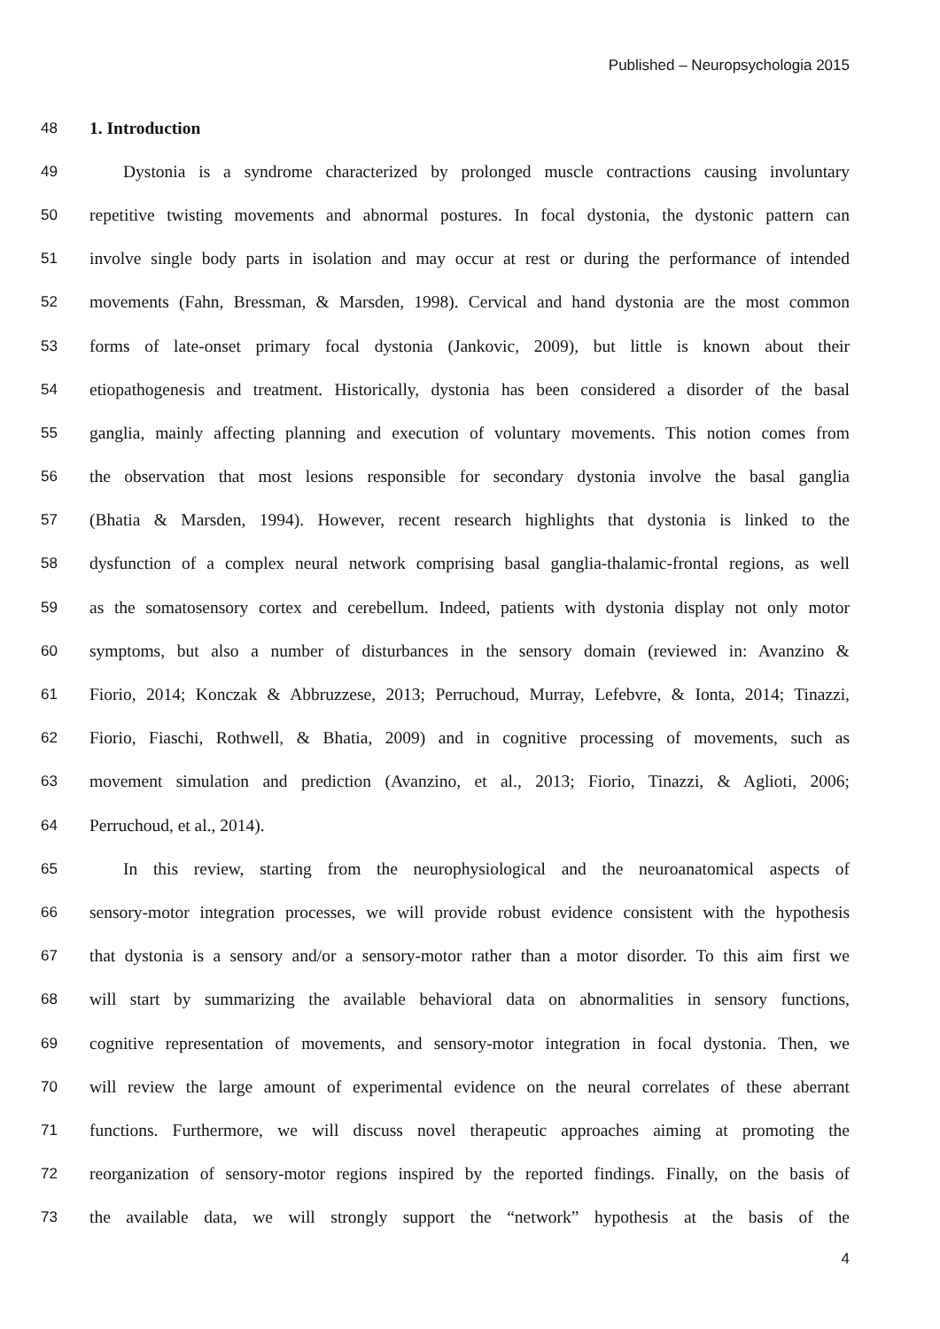Published – Neuropsychologia 2015
48 1. Introduction
49 Dystonia is a syndrome characterized by prolonged muscle contractions causing involuntary
50 repetitive twisting movements and abnormal postures. In focal dystonia, the dystonic pattern can
51 involve single body parts in isolation and may occur at rest or during the performance of intended
52 movements (Fahn, Bressman, & Marsden, 1998). Cervical and hand dystonia are the most common
53 forms of late-onset primary focal dystonia (Jankovic, 2009), but little is known about their
54 etiopathogenesis and treatment. Historically, dystonia has been considered a disorder of the basal
55 ganglia, mainly affecting planning and execution of voluntary movements. This notion comes from
56 the observation that most lesions responsible for secondary dystonia involve the basal ganglia
57 (Bhatia & Marsden, 1994). However, recent research highlights that dystonia is linked to the
58 dysfunction of a complex neural network comprising basal ganglia-thalamic-frontal regions, as well
59 as the somatosensory cortex and cerebellum. Indeed, patients with dystonia display not only motor
60 symptoms, but also a number of disturbances in the sensory domain (reviewed in: Avanzino &
61 Fiorio, 2014; Konczak & Abbruzzese, 2013; Perruchoud, Murray, Lefebvre, & Ionta, 2014; Tinazzi,
62 Fiorio, Fiaschi, Rothwell, & Bhatia, 2009) and in cognitive processing of movements, such as
63 movement simulation and prediction (Avanzino, et al., 2013; Fiorio, Tinazzi, & Aglioti, 2006;
64 Perruchoud, et al., 2014).
65 In this review, starting from the neurophysiological and the neuroanatomical aspects of
66 sensory-motor integration processes, we will provide robust evidence consistent with the hypothesis
67 that dystonia is a sensory and/or a sensory-motor rather than a motor disorder. To this aim first we
68 will start by summarizing the available behavioral data on abnormalities in sensory functions,
69 cognitive representation of movements, and sensory-motor integration in focal dystonia. Then, we
70 will review the large amount of experimental evidence on the neural correlates of these aberrant
71 functions. Furthermore, we will discuss novel therapeutic approaches aiming at promoting the
72 reorganization of sensory-motor regions inspired by the reported findings. Finally, on the basis of
73 the available data, we will strongly support the “network” hypothesis at the basis of the
4